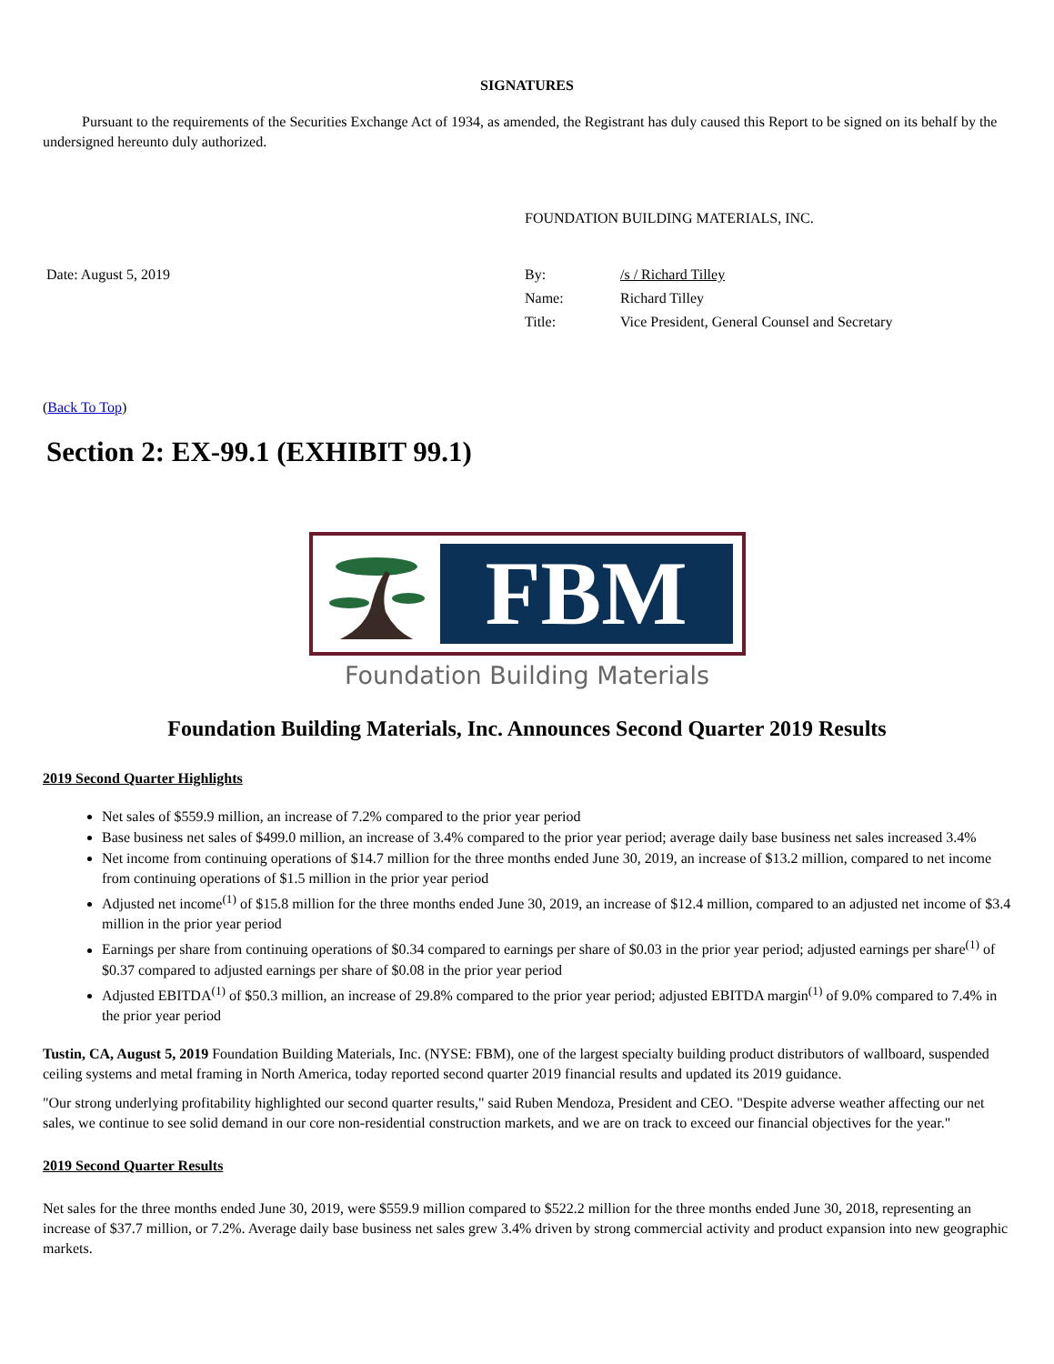SIGNATURES
Pursuant to the requirements of the Securities Exchange Act of 1934, as amended, the Registrant has duly caused this Report to be signed on its behalf by the undersigned hereunto duly authorized.
| | FOUNDATION BUILDING MATERIALS, INC. | |
| Date: August 5, 2019 | By: | /s / Richard Tilley |
| | Name: | Richard Tilley |
| | Title: | Vice President, General Counsel and Secretary |
(Back To Top)
Section 2: EX-99.1 (EXHIBIT 99.1)
FBM
Foundation Building Materials
Foundation Building Materials, Inc. Announces Second Quarter 2019 Results
2019 Second Quarter Highlights
Net sales of $559.9 million, an increase of 7.2% compared to the prior year period
Base business net sales of $499.0 million, an increase of 3.4% compared to the prior year period; average daily base business net sales increased 3.4%
Net income from continuing operations of $14.7 million for the three months ended June 30, 2019, an increase of $13.2 million, compared to net income from continuing operations of $1.5 million in the prior year period
Adjusted net income<sup>(1)</sup> of $15.8 million for the three months ended June 30, 2019, an increase of $12.4 million, compared to an adjusted net income of $3.4 million in the prior year period
Earnings per share from continuing operations of $0.34 compared to earnings per share of $0.03 in the prior year period; adjusted earnings per share<sup>(1)</sup> of $0.37 compared to adjusted earnings per share of $0.08 in the prior year period
Adjusted EBITDA<sup>(1)</sup> of $50.3 million, an increase of 29.8% compared to the prior year period; adjusted EBITDA margin<sup>(1)</sup> of 9.0% compared to 7.4% in the prior year period
Tustin, CA, August 5, 2019 Foundation Building Materials, Inc. (NYSE: FBM), one of the largest specialty building product distributors of wallboard, suspended ceiling systems and metal framing in North America, today reported second quarter 2019 financial results and updated its 2019 guidance.
"Our strong underlying profitability highlighted our second quarter results," said Ruben Mendoza, President and CEO. "Despite adverse weather affecting our net sales, we continue to see solid demand in our core non-residential construction markets, and we are on track to exceed our financial objectives for the year."
2019 Second Quarter Results
Net sales for the three months ended June 30, 2019, were $559.9 million compared to $522.2 million for the three months ended June 30, 2018, representing an increase of $37.7 million, or 7.2%. Average daily base business net sales grew 3.4% driven by strong commercial activity and product expansion into new geographic markets.